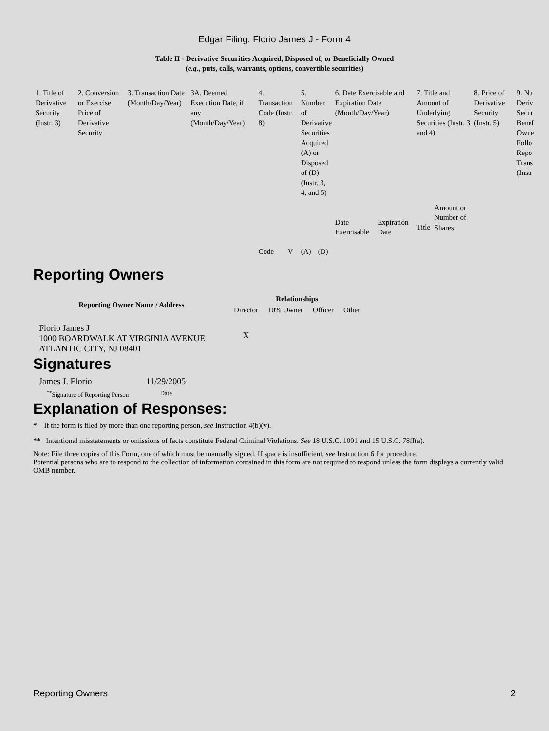Edgar Filing: Florio James J - Form 4
Table II - Derivative Securities Acquired, Disposed of, or Beneficially Owned
(e.g., puts, calls, warrants, options, convertible securities)
| 1. Title of Derivative Security (Instr. 3) | 2. Conversion or Exercise Price of Derivative Security | 3. Transaction Date (Month/Day/Year) | 3A. Deemed Execution Date, if any (Month/Day/Year) | 4. Transaction Code (Instr. 8) | | 5. Number of Derivative Securities Acquired (A) or Disposed of (D) (Instr. 3, 4, and 5) | | 6. Date Exercisable and Expiration Date (Month/Day/Year) | | 7. Title and Amount of Underlying Securities (Instr. 3 and 4) | | 8. Price of Derivative Security (Instr. 5) | 9. Nu Deriv Secur Benef Owne Follo Repo Trans (Instr |
| | | | | Code | V | (A) | (D) | Date Exercisable | Expiration Date | Title | Amount or Number of Shares | | |
Reporting Owners
| Reporting Owner Name / Address | Relationships | | | |
| --- | --- | --- | --- | --- |
| | Director | 10% Owner | Officer | Other |
| Florio James J 1000 BOARDWALK AT VIRGINIA AVENUE ATLANTIC CITY, NJ 08401 | X | | | |
Signatures
| James J. Florio | 11/29/2005 |
| <sup>**</sup> Signature of Reporting Person | Date |
Explanation of Responses:
* If the form is filed by more than one reporting person, see Instruction 4(b)(v).
** Intentional misstatements or omissions of facts constitute Federal Criminal Violations. See 18 U.S.C. 1001 and 15 U.S.C. 78ff(a).
Note: File three copies of this Form, one of which must be manually signed. If space is insufficient, see Instruction 6 for procedure.
Potential persons who are to respond to the collection of information contained in this form are not required to respond unless the form displays a currently valid OMB number.
Reporting Owners 2